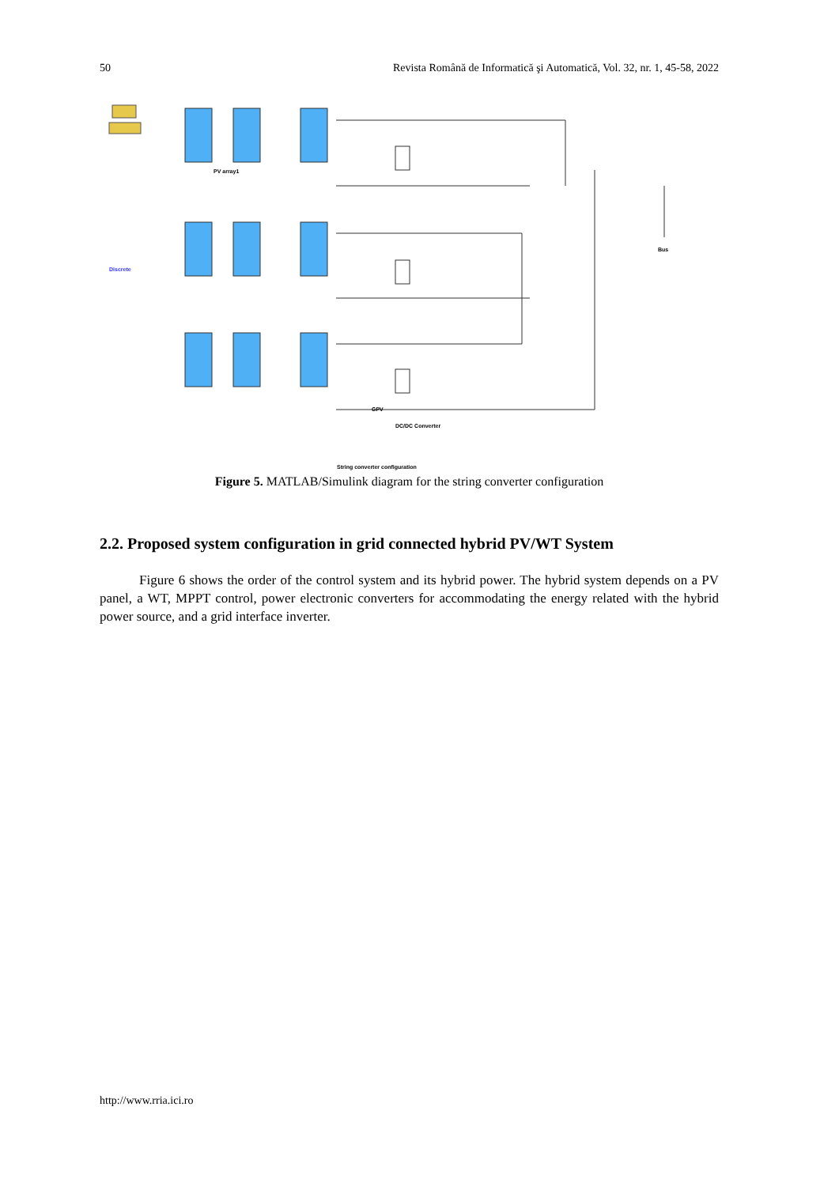50 Revista Română de Informatică şi Automatică, Vol. 32, nr. 1, 45-58, 2022
PV array1
GPV
DC/DC Converter
Bus
Discrete
String converter configuration
Figure 5. MATLAB/Simulink diagram for the string converter configuration
2.2. Proposed system configuration in grid connected hybrid PV/WT System
Figure 6 shows the order of the control system and its hybrid power. The hybrid system depends on a PV panel, a WT, MPPT control, power electronic converters for accommodating the energy related with the hybrid power source, and a grid interface inverter.
http://www.rria.ici.ro